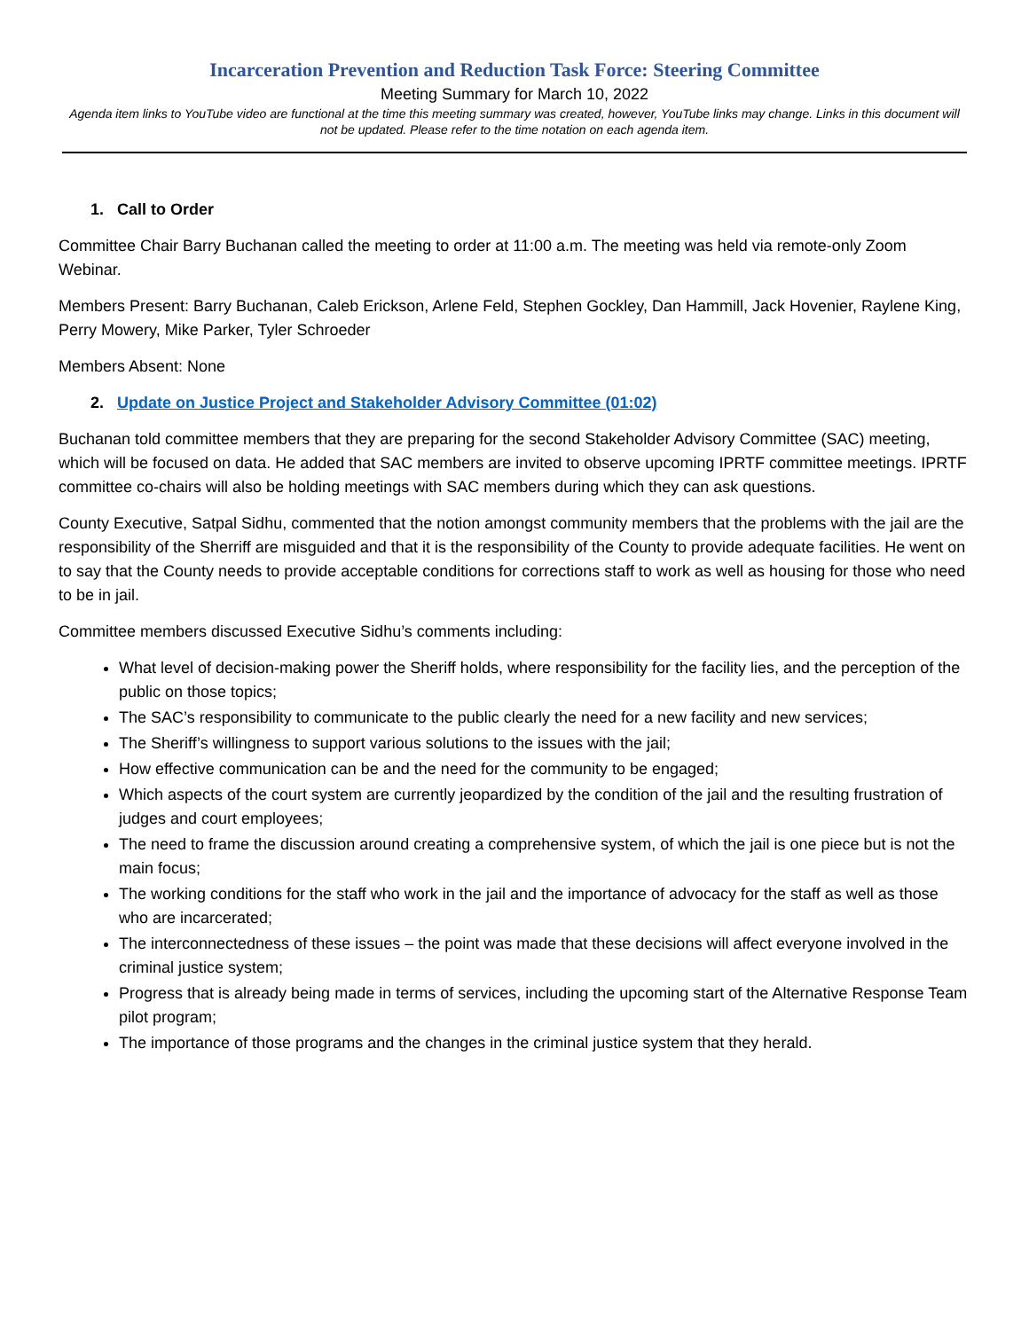Incarceration Prevention and Reduction Task Force: Steering Committee
Meeting Summary for March 10, 2022
Agenda item links to YouTube video are functional at the time this meeting summary was created, however, YouTube links may change. Links in this document will not be updated. Please refer to the time notation on each agenda item.
1. Call to Order
Committee Chair Barry Buchanan called the meeting to order at 11:00 a.m. The meeting was held via remote-only Zoom Webinar.
Members Present: Barry Buchanan, Caleb Erickson, Arlene Feld, Stephen Gockley, Dan Hammill, Jack Hovenier, Raylene King, Perry Mowery, Mike Parker, Tyler Schroeder
Members Absent: None
2. Update on Justice Project and Stakeholder Advisory Committee (01:02)
Buchanan told committee members that they are preparing for the second Stakeholder Advisory Committee (SAC) meeting, which will be focused on data. He added that SAC members are invited to observe upcoming IPRTF committee meetings. IPRTF committee co-chairs will also be holding meetings with SAC members during which they can ask questions.
County Executive, Satpal Sidhu, commented that the notion amongst community members that the problems with the jail are the responsibility of the Sherriff are misguided and that it is the responsibility of the County to provide adequate facilities. He went on to say that the County needs to provide acceptable conditions for corrections staff to work as well as housing for those who need to be in jail.
Committee members discussed Executive Sidhu’s comments including:
What level of decision-making power the Sheriff holds, where responsibility for the facility lies, and the perception of the public on those topics;
The SAC’s responsibility to communicate to the public clearly the need for a new facility and new services;
The Sheriff’s willingness to support various solutions to the issues with the jail;
How effective communication can be and the need for the community to be engaged;
Which aspects of the court system are currently jeopardized by the condition of the jail and the resulting frustration of judges and court employees;
The need to frame the discussion around creating a comprehensive system, of which the jail is one piece but is not the main focus;
The working conditions for the staff who work in the jail and the importance of advocacy for the staff as well as those who are incarcerated;
The interconnectedness of these issues – the point was made that these decisions will affect everyone involved in the criminal justice system;
Progress that is already being made in terms of services, including the upcoming start of the Alternative Response Team pilot program;
The importance of those programs and the changes in the criminal justice system that they herald.